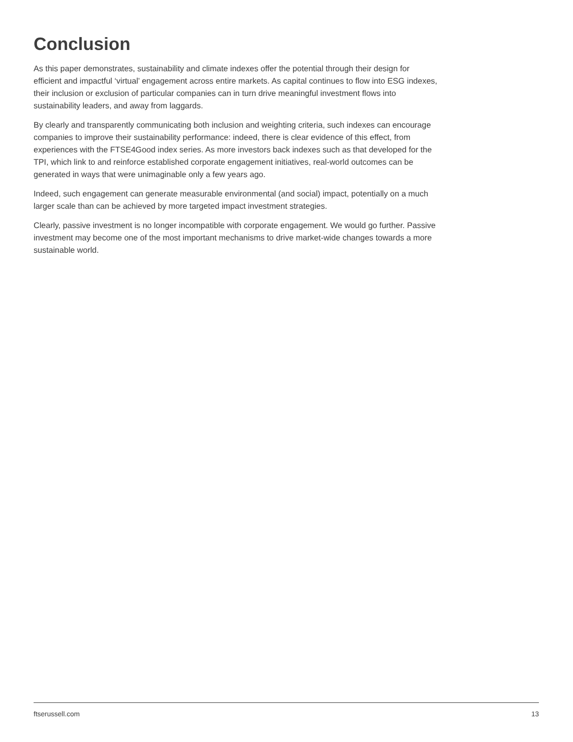Conclusion
As this paper demonstrates, sustainability and climate indexes offer the potential through their design for efficient and impactful ‘virtual’ engagement across entire markets. As capital continues to flow into ESG indexes, their inclusion or exclusion of particular companies can in turn drive meaningful investment flows into sustainability leaders, and away from laggards.
By clearly and transparently communicating both inclusion and weighting criteria, such indexes can encourage companies to improve their sustainability performance: indeed, there is clear evidence of this effect, from experiences with the FTSE4Good index series. As more investors back indexes such as that developed for the TPI, which link to and reinforce established corporate engagement initiatives, real-world outcomes can be generated in ways that were unimaginable only a few years ago.
Indeed, such engagement can generate measurable environmental (and social) impact, potentially on a much larger scale than can be achieved by more targeted impact investment strategies.
Clearly, passive investment is no longer incompatible with corporate engagement. We would go further. Passive investment may become one of the most important mechanisms to drive market-wide changes towards a more sustainable world.
ftserussell.com 13